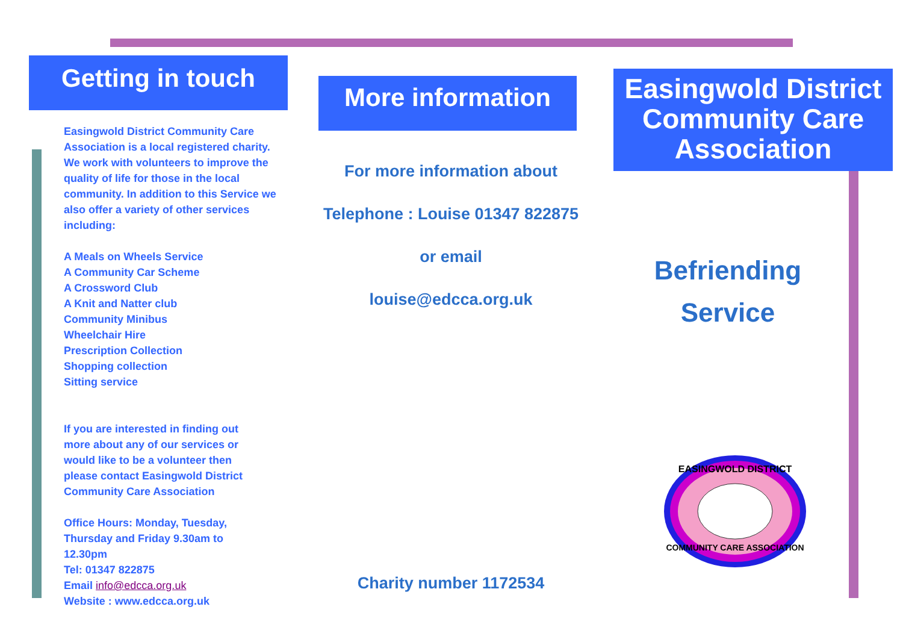Getting in touch
Easingwold District Community Care Association is a local registered charity. We work with volunteers to improve the quality of life for those in the local community. In addition to this Service we also offer a variety of other services including:
A Meals on Wheels Service
A Community Car Scheme
A Crossword Club
A Knit and Natter club
Community Minibus
Wheelchair Hire
Prescription Collection
Shopping collection
Sitting service
If you are interested in finding out more about any of our services or would like to be a volunteer then please contact Easingwold District Community Care Association
Office Hours: Monday, Tuesday, Thursday and Friday 9.30am to 12.30pm
Tel: 01347 822875
Email info@edcca.org.uk
Website : www.edcca.org.uk
More information
For more information about
Telephone : Louise 01347 822875
or email
louise@edcca.org.uk
Charity number 1172534
Easingwold District Community Care Association
Befriending
Service
EASINGWOLD DISTRICT
COMMUNITY CARE ASSOCIATION